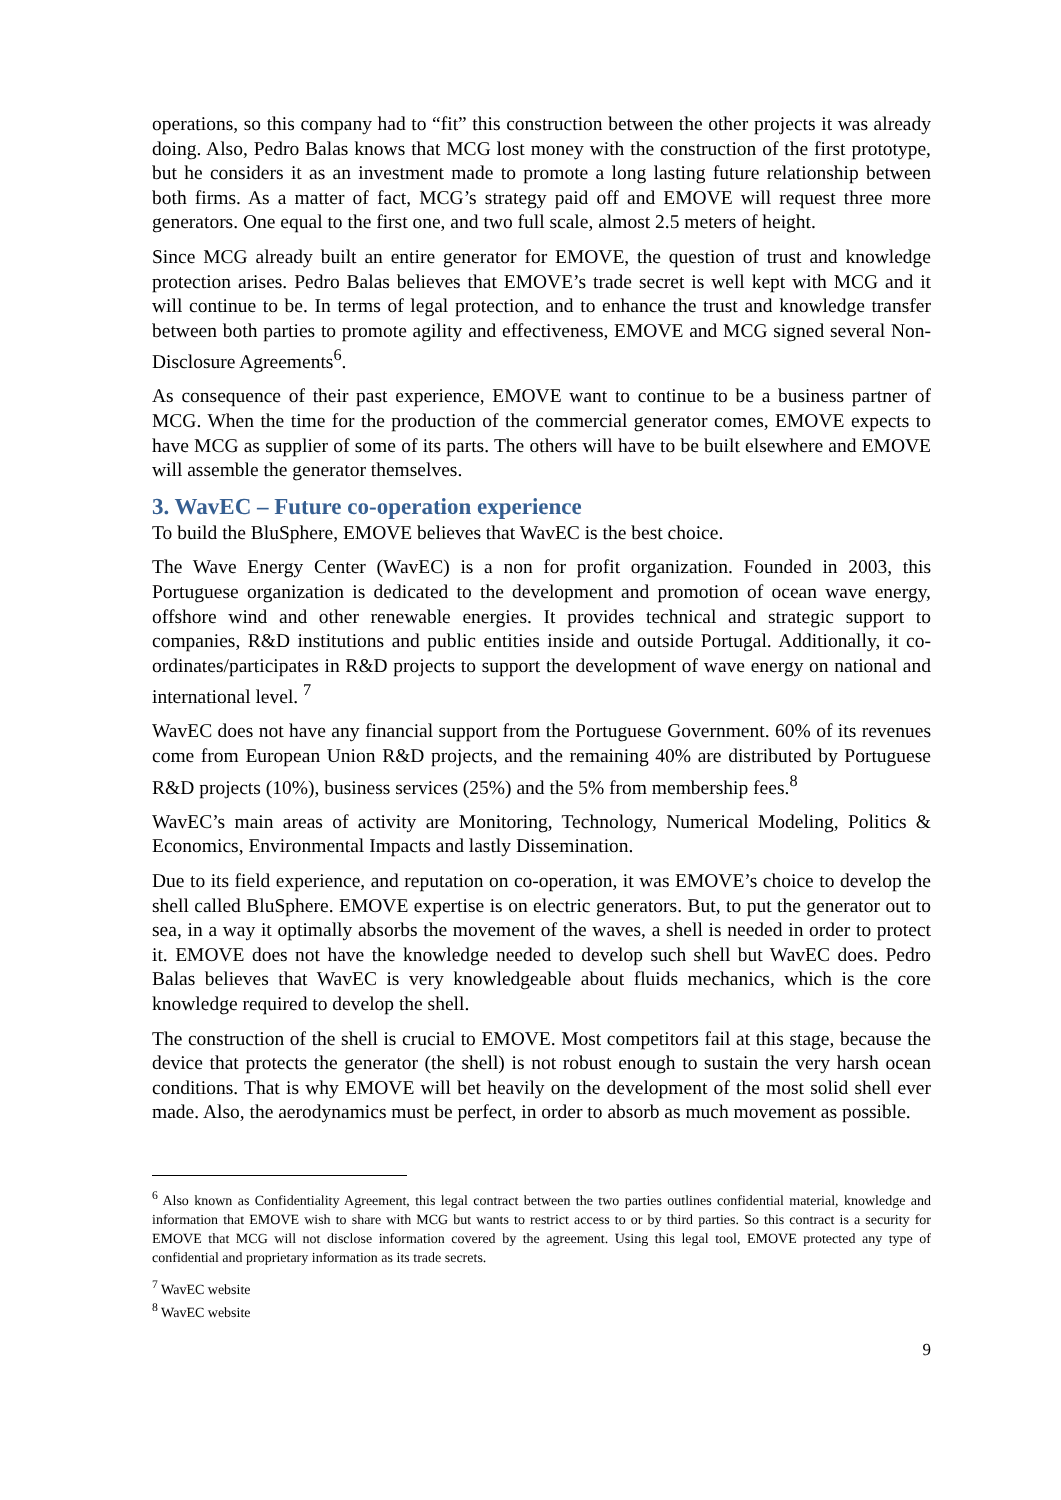operations, so this company had to “fit” this construction between the other projects it was already doing. Also, Pedro Balas knows that MCG lost money with the construction of the first prototype, but he considers it as an investment made to promote a long lasting future relationship between both firms. As a matter of fact, MCG’s strategy paid off and EMOVE will request three more generators. One equal to the first one, and two full scale, almost 2.5 meters of height.
Since MCG already built an entire generator for EMOVE, the question of trust and knowledge protection arises. Pedro Balas believes that EMOVE’s trade secret is well kept with MCG and it will continue to be. In terms of legal protection, and to enhance the trust and knowledge transfer between both parties to promote agility and effectiveness, EMOVE and MCG signed several Non-Disclosure Agreements<sup>6</sup>.
As consequence of their past experience, EMOVE want to continue to be a business partner of MCG. When the time for the production of the commercial generator comes, EMOVE expects to have MCG as supplier of some of its parts. The others will have to be built elsewhere and EMOVE will assemble the generator themselves.
3. WavEC – Future co-operation experience
To build the BluSphere, EMOVE believes that WavEC is the best choice.
The Wave Energy Center (WavEC) is a non for profit organization. Founded in 2003, this Portuguese organization is dedicated to the development and promotion of ocean wave energy, offshore wind and other renewable energies. It provides technical and strategic support to companies, R&D institutions and public entities inside and outside Portugal. Additionally, it co-ordinates/participates in R&D projects to support the development of wave energy on national and international level. <sup>7</sup>
WavEC does not have any financial support from the Portuguese Government. 60% of its revenues come from European Union R&D projects, and the remaining 40% are distributed by Portuguese R&D projects (10%), business services (25%) and the 5% from membership fees.<sup>8</sup>
WavEC’s main areas of activity are Monitoring, Technology, Numerical Modeling, Politics & Economics, Environmental Impacts and lastly Dissemination.
Due to its field experience, and reputation on co-operation, it was EMOVE’s choice to develop the shell called BluSphere. EMOVE expertise is on electric generators. But, to put the generator out to sea, in a way it optimally absorbs the movement of the waves, a shell is needed in order to protect it. EMOVE does not have the knowledge needed to develop such shell but WavEC does. Pedro Balas believes that WavEC is very knowledgeable about fluids mechanics, which is the core knowledge required to develop the shell.
The construction of the shell is crucial to EMOVE. Most competitors fail at this stage, because the device that protects the generator (the shell) is not robust enough to sustain the very harsh ocean conditions. That is why EMOVE will bet heavily on the development of the most solid shell ever made. Also, the aerodynamics must be perfect, in order to absorb as much movement as possible.
<sup>6</sup> Also known as Confidentiality Agreement, this legal contract between the two parties outlines confidential material, knowledge and information that EMOVE wish to share with MCG but wants to restrict access to or by third parties. So this contract is a security for EMOVE that MCG will not disclose information covered by the agreement. Using this legal tool, EMOVE protected any type of confidential and proprietary information as its trade secrets.
<sup>7</sup> WavEC website
<sup>8</sup> WavEC website
9